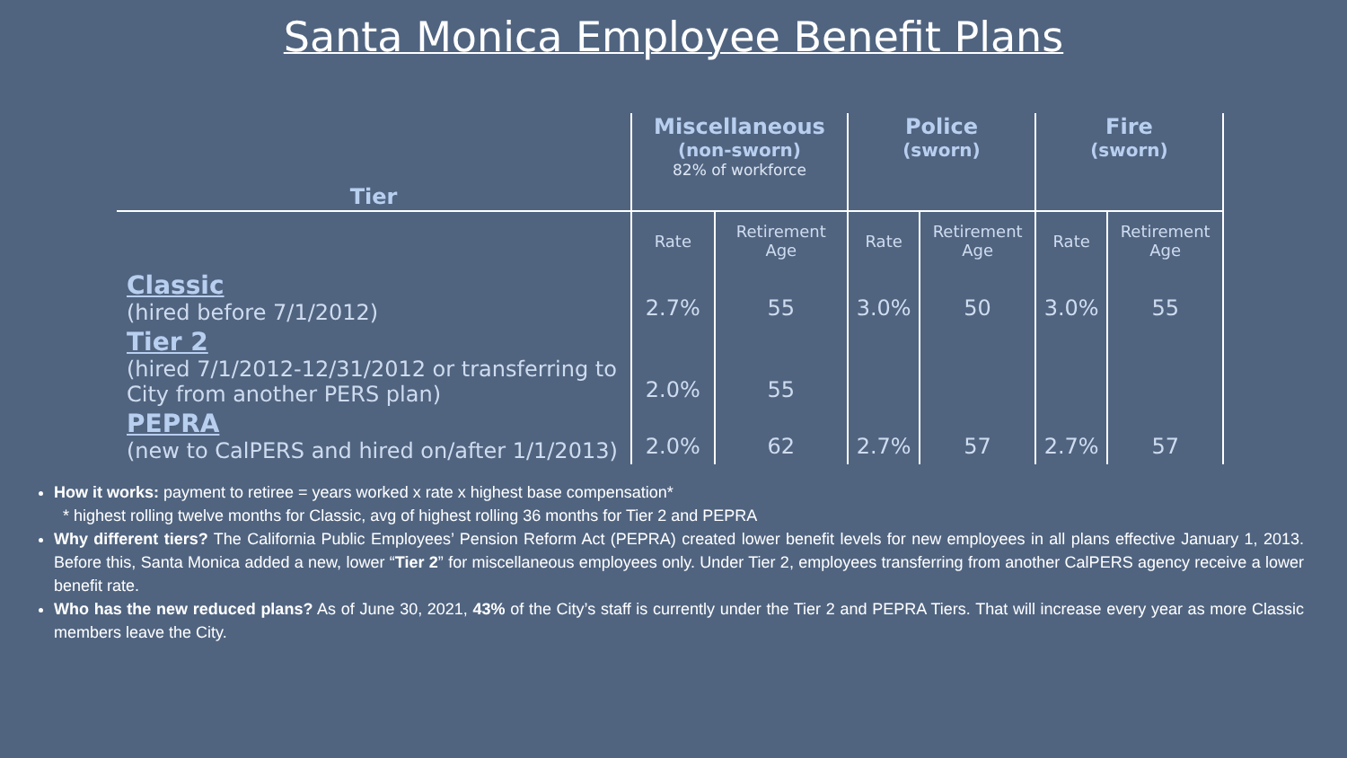Santa Monica Employee Benefit Plans
| Tier | Miscellaneous (non-sworn) 82% of workforce | | Police (sworn) | | Fire (sworn) | |
| --- | --- | --- | --- | --- | --- | --- |
| | Rate | Retirement Age | Rate | Retirement Age | Rate | Retirement Age |
| Classic (hired before 7/1/2012) | 2.7% | 55 | 3.0% | 50 | 3.0% | 55 |
| Tier 2 (hired 7/1/2012-12/31/2012 or transferring to City from another PERS plan) | 2.0% | 55 | | | | |
| PEPRA (new to CalPERS and hired on/after 1/1/2013) | 2.0% | 62 | 2.7% | 57 | 2.7% | 57 |
How it works: payment to retiree = years worked x rate x highest base compensation*
* highest rolling twelve months for Classic, avg of highest rolling 36 months for Tier 2 and PEPRA
Why different tiers? The California Public Employees’ Pension Reform Act (PEPRA) created lower benefit levels for new employees in all plans effective January 1, 2013. Before this, Santa Monica added a new, lower “Tier 2” for miscellaneous employees only. Under Tier 2, employees transferring from another CalPERS agency receive a lower benefit rate.
Who has the new reduced plans? As of June 30, 2021, 43% of the City’s staff is currently under the Tier 2 and PEPRA Tiers. That will increase every year as more Classic members leave the City.